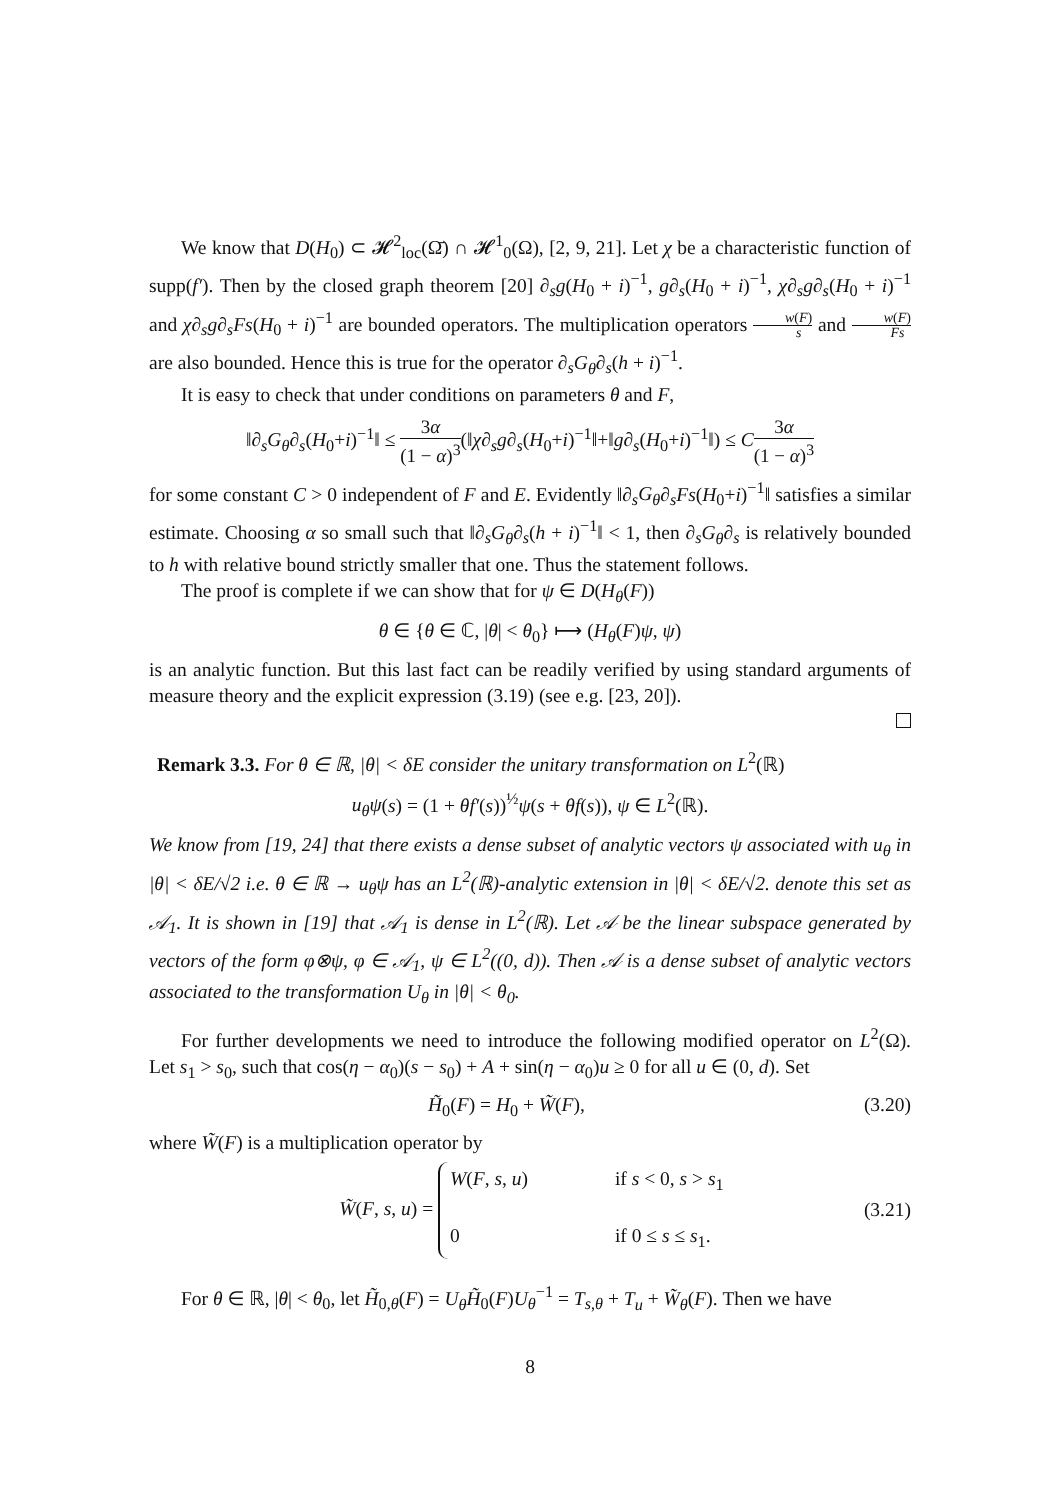We know that D(H<sub>0</sub>) ⊂ 𝓗<sup>2</sup><sub>loc</sub>(Ω̄) ∩ 𝓗<sup>1</sup><sub>0</sub>(Ω), [2, 9, 21]. Let χ be a characteristic function of supp(f′). Then by the closed graph theorem [20] ∂<sub>s</sub>g(H<sub>0</sub> + i)<sup>−1</sup>, g∂<sub>s</sub>(H<sub>0</sub> + i)<sup>−1</sup>, χ∂<sub>s</sub>g∂<sub>s</sub>(H<sub>0</sub> + i)<sup>−1</sup> and χ∂<sub>s</sub>g∂<sub>s</sub>Fs(H<sub>0</sub> + i)<sup>−1</sup> are bounded operators. The multiplication operators w(F) s and w(F) Fs are also bounded. Hence this is true for the operator ∂<sub>s</sub>G<sub>θ</sub>∂<sub>s</sub>(h + i)<sup>−1</sup>.
It is easy to check that under conditions on parameters θ and F,
‖∂<sub>s</sub>G<sub>θ</sub>∂<sub>s</sub>(H<sub>0</sub>+i)<sup>−1</sup>‖ ≤ 3α (1 − α)<sup>3</sup>(‖χ∂<sub>s</sub>g∂<sub>s</sub>(H<sub>0</sub>+i)<sup>−1</sup>‖+‖g∂<sub>s</sub>(H<sub>0</sub>+i)<sup>−1</sup>‖) ≤ C 3α (1 − α)<sup>3</sup>
for some constant C > 0 independent of F and E. Evidently ‖∂<sub>s</sub>G<sub>θ</sub>∂<sub>s</sub>Fs(H<sub>0</sub>+i)<sup>−1</sup>‖ satisfies a similar estimate. Choosing α so small such that ‖∂<sub>s</sub>G<sub>θ</sub>∂<sub>s</sub>(h + i)<sup>−1</sup>‖ < 1, then ∂<sub>s</sub>G<sub>θ</sub>∂<sub>s</sub> is relatively bounded to h with relative bound strictly smaller that one. Thus the statement follows.
The proof is complete if we can show that for ψ ∈ D(H<sub>θ</sub>(F))
θ ∈ {θ ∈ ℂ, |θ| < θ<sub>0</sub>} ⟼ (H<sub>θ</sub>(F)ψ, ψ)
is an analytic function. But this last fact can be readily verified by using standard arguments of measure theory and the explicit expression (3.19) (see e.g. [23, 20]).
Remark 3.3. For θ ∈ ℝ, |θ| < δE consider the unitary transformation on L<sup>2</sup>(ℝ)
u<sub>θ</sub>ψ(s) = (1 + θf′(s))<sup>½</sup>ψ(s + θf(s)), ψ ∈ L<sup>2</sup>(ℝ).
We know from [19, 24] that there exists a dense subset of analytic vectors ψ associated with u<sub>θ</sub> in |θ| < δE/√2 i.e. θ ∈ ℝ → u<sub>θ</sub>ψ has an L<sup>2</sup>(ℝ)-analytic extension in |θ| < δE/√2. denote this set as 𝒜<sub>1</sub>. It is shown in [19] that 𝒜<sub>1</sub> is dense in L<sup>2</sup>(ℝ). Let 𝒜 be the linear subspace generated by vectors of the form φ⊗ψ, φ ∈ 𝒜<sub>1</sub>, ψ ∈ L<sup>2</sup>((0, d)). Then 𝒜 is a dense subset of analytic vectors associated to the transformation U<sub>θ</sub> in |θ| < θ<sub>0</sub>.
For further developments we need to introduce the following modified operator on L<sup>2</sup>(Ω). Let s<sub>1</sub> > s<sub>0</sub>, such that cos(η − α<sub>0</sub>)(s − s<sub>0</sub>) + A + sin(η − α<sub>0</sub>)u ≥ 0 for all u ∈ (0, d). Set
H̃<sub>0</sub>(F) = H<sub>0</sub> + W̃(F), (3.20)
where W̃(F) is a multiplication operator by
W̃(F, s, u) = W(F, s, u) if s < 0, s > s<sub>1</sub>
0 if 0 ≤ s ≤ s<sub>1</sub>. (3.21)
For θ ∈ ℝ, |θ| < θ<sub>0</sub>, let H̃<sub>0,θ</sub>(F) = U<sub>θ</sub> H̃<sub>0</sub>(F)U<sub>θ</sub><sup>−1</sup> = T<sub>s,θ</sub> + T<sub>u</sub> + W̃<sub>θ</sub>(F). Then we have
8